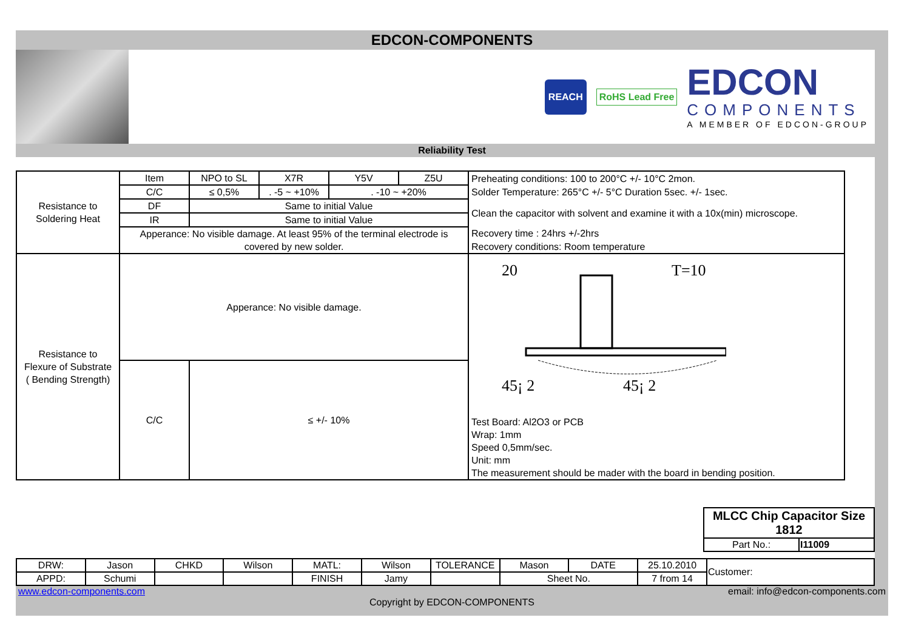EDCON-COMPONENTS
REACH
RoHS Lead Free
EDCON
COMPONENTS
A MEMBER OF EDCON-GROUP
Reliability Test
| Resistance to Soldering Heat | Item | NPO to SL | X7R | Y5V | Z5U | Preheating conditions: 100 to 200°C +/- 10°C 2mon. |
| | C/C | ≤ 0,5% | . -5 ~ +10% | . -10 ~ +20% | | Solder Temperature: 265°C +/- 5°C Duration 5sec. +/- 1sec. |
| | DF | Same to initial Value | | | | Clean the capacitor with solvent and examine it with a 10x(min) microscope. |
| | IR | Same to initial Value | | | | |
| | Apperance: No visible damage. At least 95% of the terminal electrode is covered by new solder. | | | | | Recovery time : 24hrs +/-2hrs |
| | | | | | | Recovery conditions: Room temperature |
| Resistance to Flexure of Substrate ( Bending Strength) | Apperance: No visible damage. | | | | | 20 T=10 45¡ 2 45¡ 2 Test Board: Al2O3 or PCB Wrap: 1mm Speed 0,5mm/sec. Unit: mm The measurement should be mader with the board in bending position. |
| | C/C | ≤ +/- 10% | | | | |
| MLCC Chip Capacitor Size 1812 | |
| Part No.: | I11009 |
| DRW: | Jason | CHKD | Wilson | MATL: | Wilson | TOLERANCE | Mason | DATE | 25.10.2010 | Customer: |
| APPD: | Schumi | | | FINISH | Jamy | | Sheet No. | | 7 from 14 | |
www.edcon-components.com email: info@edcon-components.com
Copyright by EDCON-COMPONENTS